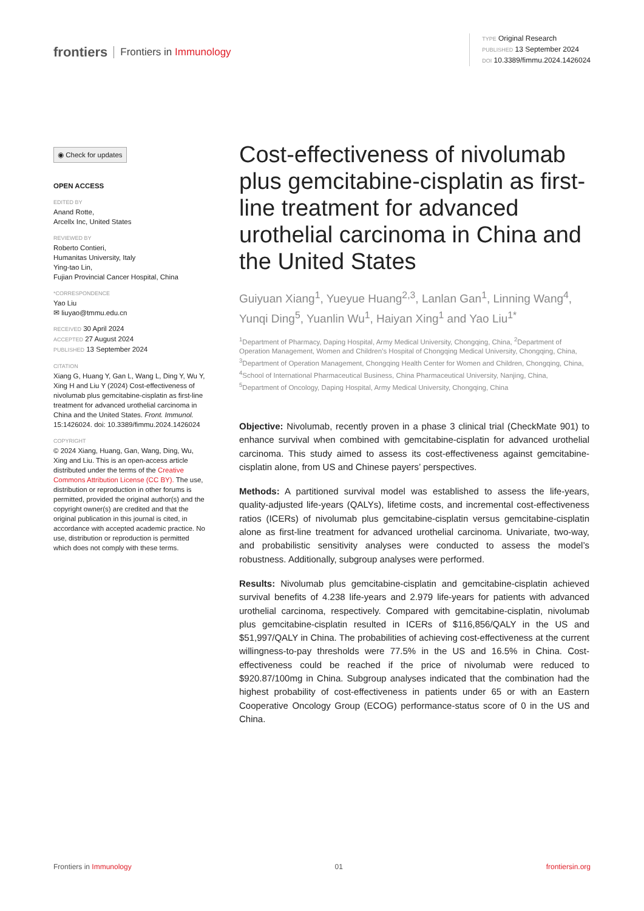frontiers Frontiers in Immunology
TYPE Original Research
PUBLISHED 13 September 2024
DOI 10.3389/fimmu.2024.1426024
◉ Check for updates
OPEN ACCESS
EDITED BY
Anand Rotte,
Arcellx Inc, United States
REVIEWED BY
Roberto Contieri,
Humanitas University, Italy
Ying-tao Lin,
Fujian Provincial Cancer Hospital, China
*CORRESPONDENCE
Yao Liu
✉ liuyao@tmmu.edu.cn
RECEIVED 30 April 2024
ACCEPTED 27 August 2024
PUBLISHED 13 September 2024
CITATION
Xiang G, Huang Y, Gan L, Wang L, Ding Y, Wu Y, Xing H and Liu Y (2024) Cost-effectiveness of nivolumab plus gemcitabine-cisplatin as first-line treatment for advanced urothelial carcinoma in China and the United States. Front. Immunol. 15:1426024. doi: 10.3389/fimmu.2024.1426024
COPYRIGHT
© 2024 Xiang, Huang, Gan, Wang, Ding, Wu, Xing and Liu. This is an open-access article distributed under the terms of the Creative Commons Attribution License (CC BY). The use, distribution or reproduction in other forums is permitted, provided the original author(s) and the copyright owner(s) are credited and that the original publication in this journal is cited, in accordance with accepted academic practice. No use, distribution or reproduction is permitted which does not comply with these terms.
Cost-effectiveness of nivolumab plus gemcitabine-cisplatin as first-line treatment for advanced urothelial carcinoma in China and the United States
Guiyuan Xiang<sup>1</sup>, Yueyue Huang<sup>2,3</sup>, Lanlan Gan<sup>1</sup>, Linning Wang<sup>4</sup>, Yunqi Ding<sup>5</sup>, Yuanlin Wu<sup>1</sup>, Haiyan Xing<sup>1</sup> and Yao Liu<sup>1*</sup>
<sup>1</sup> Department of Pharmacy, Daping Hospital, Army Medical University, Chongqing, China, <sup>2</sup>Department of Operation Management, Women and Children’s Hospital of Chongqing Medical University, Chongqing, China, <sup>3</sup>Department of Operation Management, Chongqing Health Center for Women and Children, Chongqing, China, <sup>4</sup>School of International Pharmaceutical Business, China Pharmaceutical University, Nanjing, China, <sup>5</sup>Department of Oncology, Daping Hospital, Army Medical University, Chongqing, China
Objective: Nivolumab, recently proven in a phase 3 clinical trial (CheckMate 901) to enhance survival when combined with gemcitabine-cisplatin for advanced urothelial carcinoma. This study aimed to assess its cost-effectiveness against gemcitabine-cisplatin alone, from US and Chinese payers’ perspectives.
Methods: A partitioned survival model was established to assess the life-years, quality-adjusted life-years (QALYs), lifetime costs, and incremental cost-effectiveness ratios (ICERs) of nivolumab plus gemcitabine-cisplatin versus gemcitabine-cisplatin alone as first-line treatment for advanced urothelial carcinoma. Univariate, two-way, and probabilistic sensitivity analyses were conducted to assess the model’s robustness. Additionally, subgroup analyses were performed.
Results: Nivolumab plus gemcitabine-cisplatin and gemcitabine-cisplatin achieved survival benefits of 4.238 life-years and 2.979 life-years for patients with advanced urothelial carcinoma, respectively. Compared with gemcitabine-cisplatin, nivolumab plus gemcitabine-cisplatin resulted in ICERs of $116,856/QALY in the US and $51,997/QALY in China. The probabilities of achieving cost-effectiveness at the current willingness-to-pay thresholds were 77.5% in the US and 16.5% in China. Cost-effectiveness could be reached if the price of nivolumab were reduced to $920.87/100mg in China. Subgroup analyses indicated that the combination had the highest probability of cost-effectiveness in patients under 65 or with an Eastern Cooperative Oncology Group (ECOG) performance-status score of 0 in the US and China.
Frontiers in Immunology 01 frontiersin.org